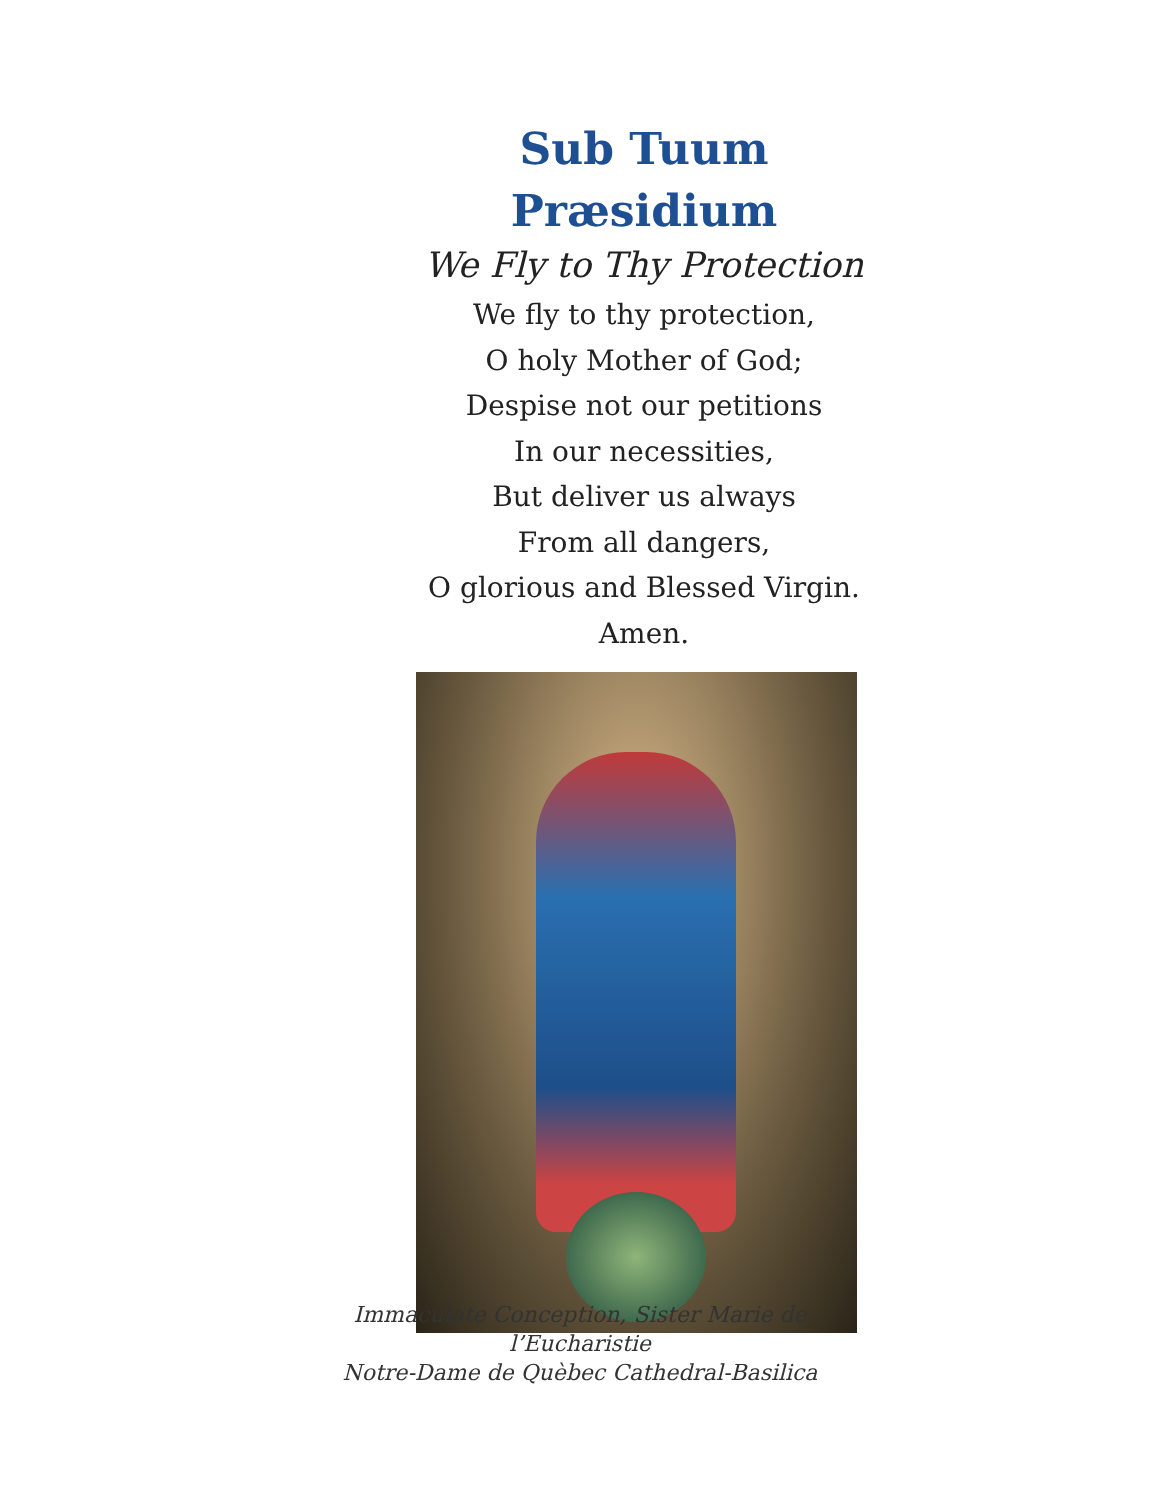Sub Tuum Præsidium
We Fly to Thy Protection
We fly to thy protection,
O holy Mother of God;
Despise not our petitions
In our necessities,
But deliver us always
From all dangers,
O glorious and Blessed Virgin.
Amen.
Immaculate Conception, Sister Marie de l’Eucharistie
Notre-Dame de Quèbec Cathedral-Basilica